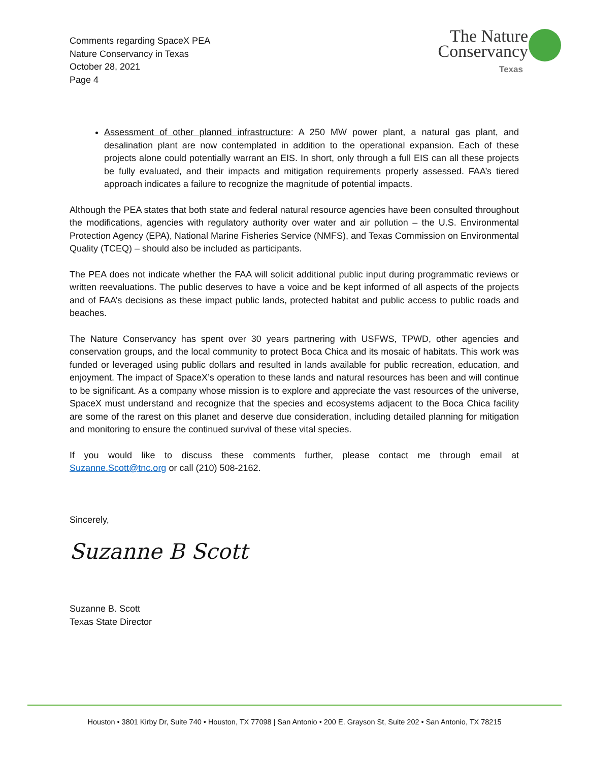Comments regarding SpaceX PEA
Nature Conservancy in Texas
October 28, 2021
Page 4
The Nature
Conservancy
Texas
Assessment of other planned infrastructure: A 250 MW power plant, a natural gas plant, and desalination plant are now contemplated in addition to the operational expansion. Each of these projects alone could potentially warrant an EIS. In short, only through a full EIS can all these projects be fully evaluated, and their impacts and mitigation requirements properly assessed. FAA’s tiered approach indicates a failure to recognize the magnitude of potential impacts.
Although the PEA states that both state and federal natural resource agencies have been consulted throughout the modifications, agencies with regulatory authority over water and air pollution – the U.S. Environmental Protection Agency (EPA), National Marine Fisheries Service (NMFS), and Texas Commission on Environmental Quality (TCEQ) – should also be included as participants.
The PEA does not indicate whether the FAA will solicit additional public input during programmatic reviews or written reevaluations. The public deserves to have a voice and be kept informed of all aspects of the projects and of FAA’s decisions as these impact public lands, protected habitat and public access to public roads and beaches.
The Nature Conservancy has spent over 30 years partnering with USFWS, TPWD, other agencies and conservation groups, and the local community to protect Boca Chica and its mosaic of habitats. This work was funded or leveraged using public dollars and resulted in lands available for public recreation, education, and enjoyment. The impact of SpaceX’s operation to these lands and natural resources has been and will continue to be significant. As a company whose mission is to explore and appreciate the vast resources of the universe, SpaceX must understand and recognize that the species and ecosystems adjacent to the Boca Chica facility are some of the rarest on this planet and deserve due consideration, including detailed planning for mitigation and monitoring to ensure the continued survival of these vital species.
If you would like to discuss these comments further, please contact me through email at Suzanne.Scott@tnc.org or call (210) 508-2162.
Sincerely,
Suzanne B Scott
Suzanne B. Scott
Texas State Director
Houston • 3801 Kirby Dr, Suite 740 • Houston, TX 77098 | San Antonio • 200 E. Grayson St, Suite 202 • San Antonio, TX 78215